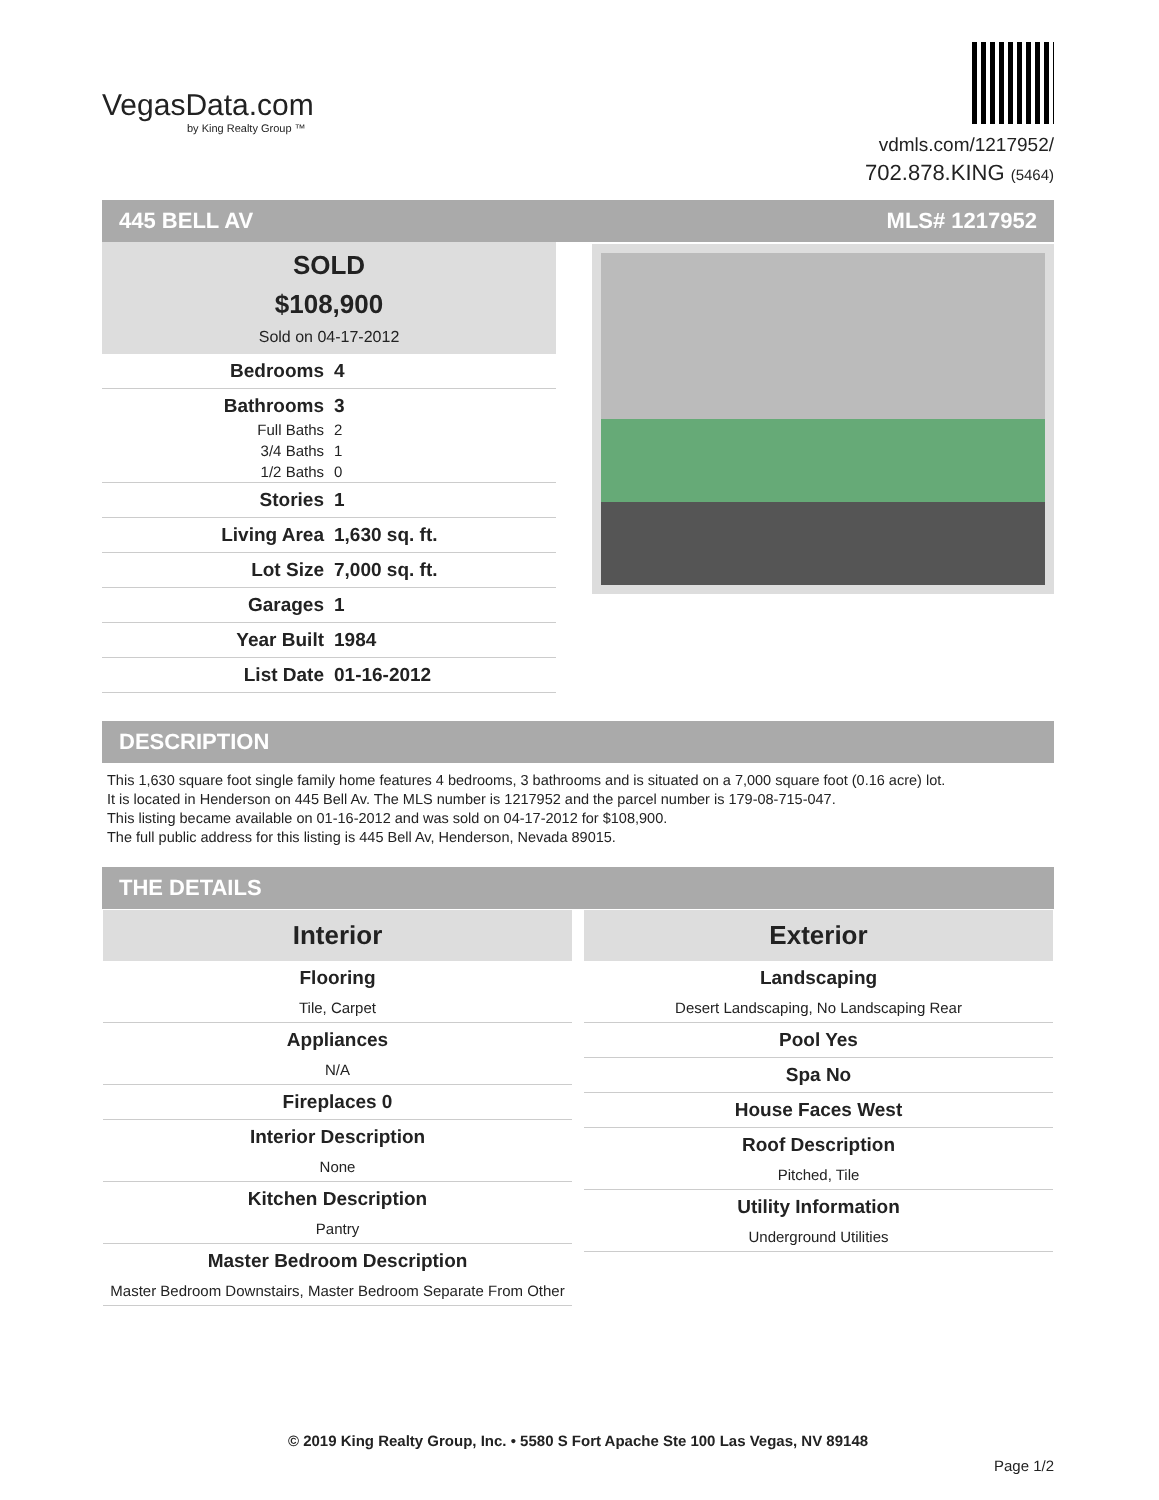VegasData.com
by King Realty Group ™
vdmls.com/1217952/
702.878.KING (5464)
445 BELL AV MLS# 1217952
SOLD
$108,900
Sold on 04-17-2012
| Bedrooms | 4 |
| Bathrooms | 3 |
| Full Baths | 2 |
| 3/4 Baths | 1 |
| 1/2 Baths | 0 |
| Stories | 1 |
| Living Area | 1,630 sq. ft. |
| Lot Size | 7,000 sq. ft. |
| Garages | 1 |
| Year Built | 1984 |
| List Date | 01-16-2012 |
DESCRIPTION
This 1,630 square foot single family home features 4 bedrooms, 3 bathrooms and is situated on a 7,000 square foot (0.16 acre) lot.
It is located in Henderson on 445 Bell Av. The MLS number is 1217952 and the parcel number is 179-08-715-047.
This listing became available on 01-16-2012 and was sold on 04-17-2012 for $108,900.
The full public address for this listing is 445 Bell Av, Henderson, Nevada 89015.
THE DETAILS
| Interior Flooring Tile, Carpet Appliances N/A Fireplaces 0 Interior Description None Kitchen Description Pantry Master Bedroom Description Master Bedroom Downstairs, Master Bedroom Separate From Other | Exterior Landscaping Desert Landscaping, No Landscaping Rear Pool Yes Spa No House Faces West Roof Description Pitched, Tile Utility Information Underground Utilities |
© 2019 King Realty Group, Inc. • 5580 S Fort Apache Ste 100 Las Vegas, NV 89148
Page 1/2